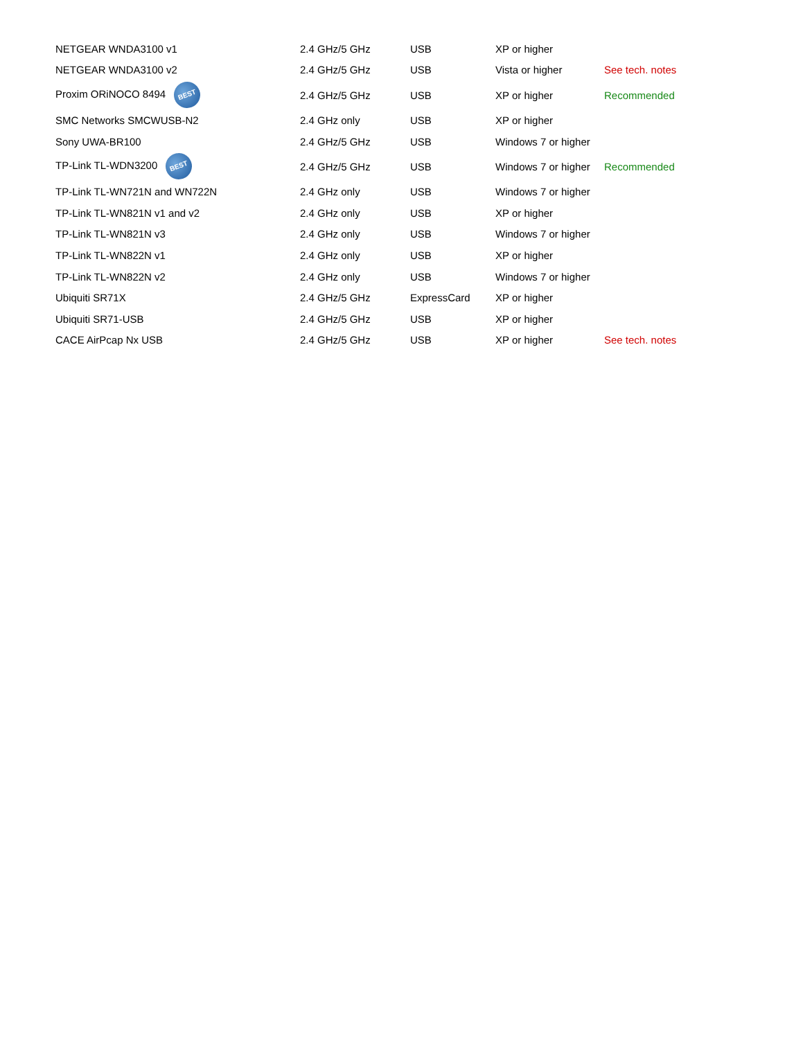| NETGEAR WNDA3100 v1 | 2.4 GHz/5 GHz | USB | XP or higher | |
| NETGEAR WNDA3100 v2 | 2.4 GHz/5 GHz | USB | Vista or higher | See tech. notes |
| Proxim ORiNOCO 8494 BEST | 2.4 GHz/5 GHz | USB | XP or higher | Recommended |
| SMC Networks SMCWUSB-N2 | 2.4 GHz only | USB | XP or higher | |
| Sony UWA-BR100 | 2.4 GHz/5 GHz | USB | Windows 7 or higher | |
| TP-Link TL-WDN3200 BEST | 2.4 GHz/5 GHz | USB | Windows 7 or higher | Recommended |
| TP-Link TL-WN721N and WN722N | 2.4 GHz only | USB | Windows 7 or higher | |
| TP-Link TL-WN821N v1 and v2 | 2.4 GHz only | USB | XP or higher | |
| TP-Link TL-WN821N v3 | 2.4 GHz only | USB | Windows 7 or higher | |
| TP-Link TL-WN822N v1 | 2.4 GHz only | USB | XP or higher | |
| TP-Link TL-WN822N v2 | 2.4 GHz only | USB | Windows 7 or higher | |
| Ubiquiti SR71X | 2.4 GHz/5 GHz | ExpressCard | XP or higher | |
| Ubiquiti SR71-USB | 2.4 GHz/5 GHz | USB | XP or higher | |
| CACE AirPcap Nx USB | 2.4 GHz/5 GHz | USB | XP or higher | See tech. notes |